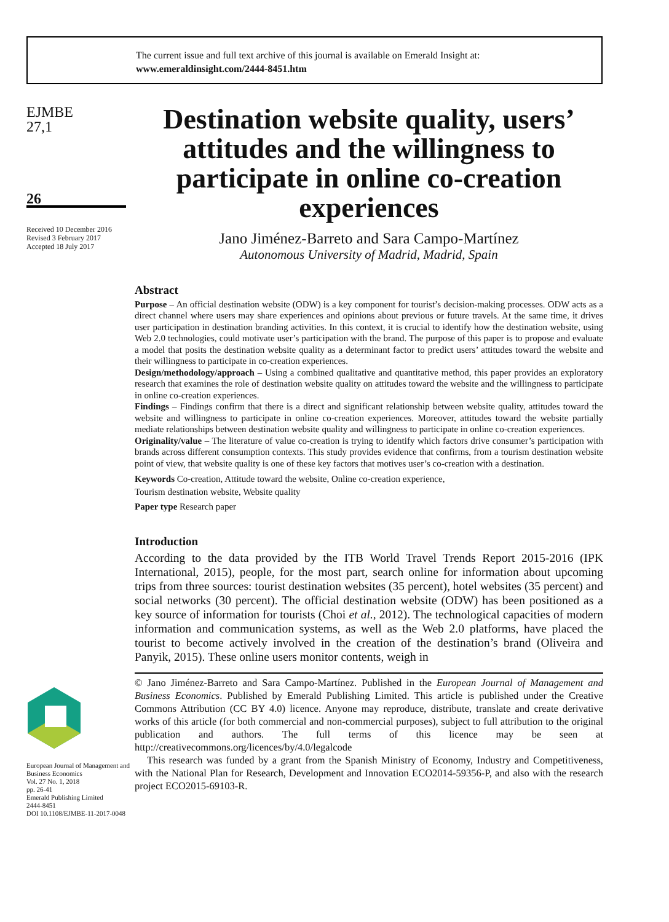The current issue and full text archive of this journal is available on Emerald Insight at:
www.emeraldinsight.com/2444-8451.htm
EJMBE
27,1
26
Received 10 December 2016
Revised 3 February 2017
Accepted 18 July 2017
European Journal of Management and Business Economics
Vol. 27 No. 1, 2018
pp. 26-41
Emerald Publishing Limited
2444-8451
DOI 10.1108/EJMBE-11-2017-0048
Destination website quality, users’ attitudes and the willingness to participate in online co-creation experiences
Jano Jiménez-Barreto and Sara Campo-Martínez
Autonomous University of Madrid, Madrid, Spain
Abstract
Purpose – An official destination website (ODW) is a key component for tourist’s decision-making processes. ODW acts as a direct channel where users may share experiences and opinions about previous or future travels. At the same time, it drives user participation in destination branding activities. In this context, it is crucial to identify how the destination website, using Web 2.0 technologies, could motivate user’s participation with the brand. The purpose of this paper is to propose and evaluate a model that posits the destination website quality as a determinant factor to predict users’ attitudes toward the website and their willingness to participate in co-creation experiences.
Design/methodology/approach – Using a combined qualitative and quantitative method, this paper provides an exploratory research that examines the role of destination website quality on attitudes toward the website and the willingness to participate in online co-creation experiences.
Findings – Findings confirm that there is a direct and significant relationship between website quality, attitudes toward the website and willingness to participate in online co-creation experiences. Moreover, attitudes toward the website partially mediate relationships between destination website quality and willingness to participate in online co-creation experiences.
Originality/value – The literature of value co-creation is trying to identify which factors drive consumer’s participation with brands across different consumption contexts. This study provides evidence that confirms, from a tourism destination website point of view, that website quality is one of these key factors that motives user’s co-creation with a destination.
Keywords Co-creation, Attitude toward the website, Online co-creation experience,
Tourism destination website, Website quality
Paper type Research paper
Introduction
According to the data provided by the ITB World Travel Trends Report 2015-2016 (IPK International, 2015), people, for the most part, search online for information about upcoming trips from three sources: tourist destination websites (35 percent), hotel websites (35 percent) and social networks (30 percent). The official destination website (ODW) has been positioned as a key source of information for tourists (Choi et al., 2012). The technological capacities of modern information and communication systems, as well as the Web 2.0 platforms, have placed the tourist to become actively involved in the creation of the destination’s brand (Oliveira and Panyik, 2015). These online users monitor contents, weigh in
© Jano Jiménez-Barreto and Sara Campo-Martínez. Published in the European Journal of Management and Business Economics. Published by Emerald Publishing Limited. This article is published under the Creative Commons Attribution (CC BY 4.0) licence. Anyone may reproduce, distribute, translate and create derivative works of this article (for both commercial and non-commercial purposes), subject to full attribution to the original publication and authors. The full terms of this licence may be seen at http://creativecommons.org/licences/by/4.0/legalcode
This research was funded by a grant from the Spanish Ministry of Economy, Industry and Competitiveness, with the National Plan for Research, Development and Innovation ECO2014-59356-P, and also with the research project ECO2015-69103-R.